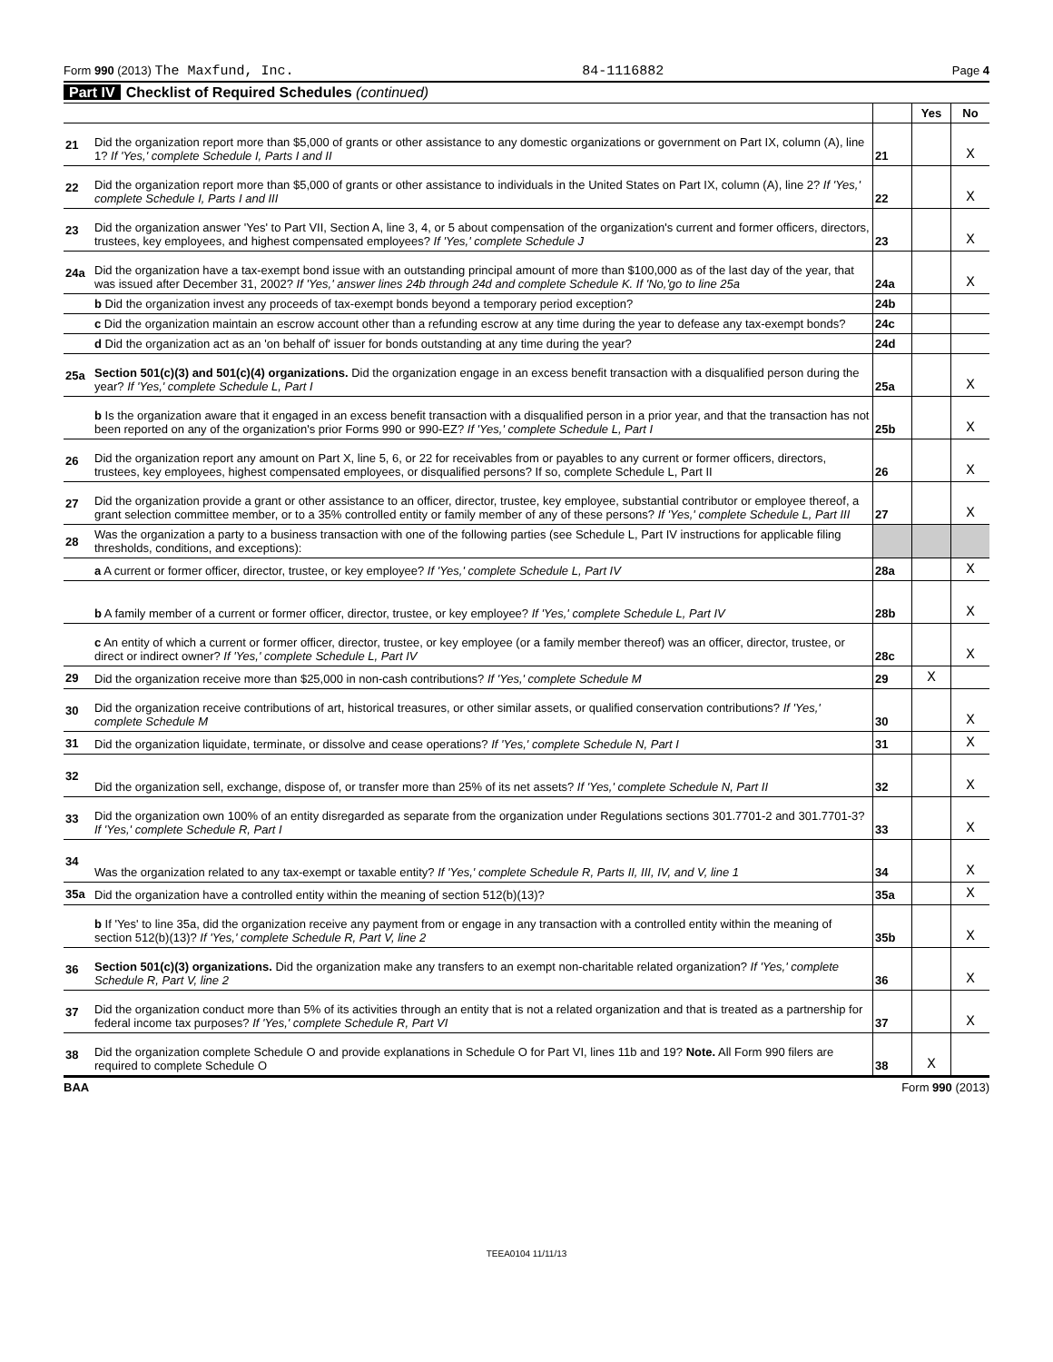Form 990 (2013) The Maxfund, Inc. 84-1116882 Page 4
Part IV Checklist of Required Schedules (continued)
| | | | Yes | No |
| --- | --- | --- | --- | --- |
| 21 | Did the organization report more than $5,000 of grants or other assistance to any domestic organizations or government on Part IX, column (A), line 1? If 'Yes,' complete Schedule I, Parts I and II | 21 | | X |
| 22 | Did the organization report more than $5,000 of grants or other assistance to individuals in the United States on Part IX, column (A), line 2? If 'Yes,' complete Schedule I, Parts I and III | 22 | | X |
| 23 | Did the organization answer 'Yes' to Part VII, Section A, line 3, 4, or 5 about compensation of the organization's current and former officers, directors, trustees, key employees, and highest compensated employees? If 'Yes,' complete Schedule J | 23 | | X |
| 24a | Did the organization have a tax-exempt bond issue with an outstanding principal amount of more than $100,000 as of the last day of the year, that was issued after December 31, 2002? If 'Yes,' answer lines 24b through 24d and complete Schedule K. If 'No,'go to line 25a | 24a | | X |
| | b Did the organization invest any proceeds of tax-exempt bonds beyond a temporary period exception? | 24b | | |
| | c Did the organization maintain an escrow account other than a refunding escrow at any time during the year to defease any tax-exempt bonds? | 24c | | |
| | d Did the organization act as an 'on behalf of' issuer for bonds outstanding at any time during the year? | 24d | | |
| 25a | Section 501(c)(3) and 501(c)(4) organizations. Did the organization engage in an excess benefit transaction with a disqualified person during the year? If 'Yes,' complete Schedule L, Part I | 25a | | X |
| | b Is the organization aware that it engaged in an excess benefit transaction with a disqualified person in a prior year, and that the transaction has not been reported on any of the organization's prior Forms 990 or 990-EZ? If 'Yes,' complete Schedule L, Part I | 25b | | X |
| 26 | Did the organization report any amount on Part X, line 5, 6, or 22 for receivables from or payables to any current or former officers, directors, trustees, key employees, highest compensated employees, or disqualified persons? If so, complete Schedule L, Part II | 26 | | X |
| 27 | Did the organization provide a grant or other assistance to an officer, director, trustee, key employee, substantial contributor or employee thereof, a grant selection committee member, or to a 35% controlled entity or family member of any of these persons? If 'Yes,' complete Schedule L, Part III | 27 | | X |
| 28 | Was the organization a party to a business transaction with one of the following parties (see Schedule L, Part IV instructions for applicable filing thresholds, conditions, and exceptions): | | | |
| | a A current or former officer, director, trustee, or key employee? If 'Yes,' complete Schedule L, Part IV | 28a | | X |
| | b A family member of a current or former officer, director, trustee, or key employee? If 'Yes,' complete Schedule L, Part IV | 28b | | X |
| | c An entity of which a current or former officer, director, trustee, or key employee (or a family member thereof) was an officer, director, trustee, or direct or indirect owner? If 'Yes,' complete Schedule L, Part IV | 28c | | X |
| 29 | Did the organization receive more than $25,000 in non-cash contributions? If 'Yes,' complete Schedule M | 29 | X | |
| 30 | Did the organization receive contributions of art, historical treasures, or other similar assets, or qualified conservation contributions? If 'Yes,' complete Schedule M | 30 | | X |
| 31 | Did the organization liquidate, terminate, or dissolve and cease operations? If 'Yes,' complete Schedule N, Part I | 31 | | X |
| 32 | Did the organization sell, exchange, dispose of, or transfer more than 25% of its net assets? If 'Yes,' complete Schedule N, Part II | 32 | | X |
| 33 | Did the organization own 100% of an entity disregarded as separate from the organization under Regulations sections 301.7701-2 and 301.7701-3? If 'Yes,' complete Schedule R, Part I | 33 | | X |
| 34 | Was the organization related to any tax-exempt or taxable entity? If 'Yes,' complete Schedule R, Parts II, III, IV, and V, line 1 | 34 | | X |
| 35a | Did the organization have a controlled entity within the meaning of section 512(b)(13)? | 35a | | X |
| | b If 'Yes' to line 35a, did the organization receive any payment from or engage in any transaction with a controlled entity within the meaning of section 512(b)(13)? If 'Yes,' complete Schedule R, Part V, line 2 | 35b | | X |
| 36 | Section 501(c)(3) organizations. Did the organization make any transfers to an exempt non-charitable related organization? If 'Yes,' complete Schedule R, Part V, line 2 | 36 | | X |
| 37 | Did the organization conduct more than 5% of its activities through an entity that is not a related organization and that is treated as a partnership for federal income tax purposes? If 'Yes,' complete Schedule R, Part VI | 37 | | X |
| 38 | Did the organization complete Schedule O and provide explanations in Schedule O for Part VI, lines 11b and 19? Note. All Form 990 filers are required to complete Schedule O | 38 | X | |
BAA Form 990 (2013)
TEEA0104 11/11/13